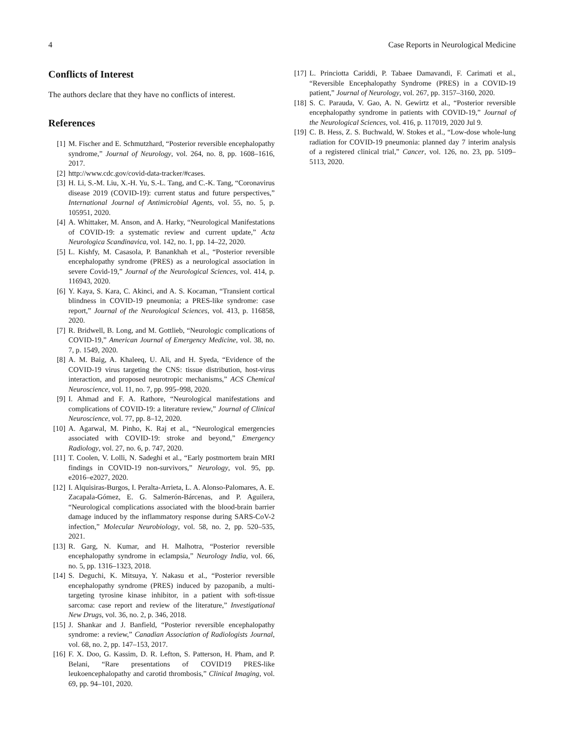4 Case Reports in Neurological Medicine
Conflicts of Interest
The authors declare that they have no conflicts of interest.
References
[1] M. Fischer and E. Schmutzhard, “Posterior reversible encephalopathy syndrome,” Journal of Neurology, vol. 264, no. 8, pp. 1608–1616, 2017.
[2] http://www.cdc.gov/covid-data-tracker/#cases.
[3] H. Li, S.-M. Liu, X.-H. Yu, S.-L. Tang, and C.-K. Tang, “Coronavirus disease 2019 (COVID-19): current status and future perspectives,” International Journal of Antimicrobial Agents, vol. 55, no. 5, p. 105951, 2020.
[4] A. Whittaker, M. Anson, and A. Harky, “Neurological Manifestations of COVID-19: a systematic review and current update,” Acta Neurologica Scandinavica, vol. 142, no. 1, pp. 14–22, 2020.
[5] L. Kishfy, M. Casasola, P. Banankhah et al., “Posterior reversible encephalopathy syndrome (PRES) as a neurological association in severe Covid-19,” Journal of the Neurological Sciences, vol. 414, p. 116943, 2020.
[6] Y. Kaya, S. Kara, C. Akinci, and A. S. Kocaman, “Transient cortical blindness in COVID-19 pneumonia; a PRES-like syndrome: case report,” Journal of the Neurological Sciences, vol. 413, p. 116858, 2020.
[7] R. Bridwell, B. Long, and M. Gottlieb, “Neurologic complications of COVID-19,” American Journal of Emergency Medicine, vol. 38, no. 7, p. 1549, 2020.
[8] A. M. Baig, A. Khaleeq, U. Ali, and H. Syeda, “Evidence of the COVID-19 virus targeting the CNS: tissue distribution, host-virus interaction, and proposed neurotropic mechanisms,” ACS Chemical Neuroscience, vol. 11, no. 7, pp. 995–998, 2020.
[9] I. Ahmad and F. A. Rathore, “Neurological manifestations and complications of COVID-19: a literature review,” Journal of Clinical Neuroscience, vol. 77, pp. 8–12, 2020.
[10] A. Agarwal, M. Pinho, K. Raj et al., “Neurological emergencies associated with COVID-19: stroke and beyond,” Emergency Radiology, vol. 27, no. 6, p. 747, 2020.
[11] T. Coolen, V. Lolli, N. Sadeghi et al., “Early postmortem brain MRI findings in COVID-19 non-survivors,” Neurology, vol. 95, pp. e2016–e2027, 2020.
[12] I. Alquisiras-Burgos, I. Peralta-Arrieta, L. A. Alonso-Palomares, A. E. Zacapala-Gómez, E. G. Salmerón-Bárcenas, and P. Aguilera, “Neurological complications associated with the blood-brain barrier damage induced by the inflammatory response during SARS-CoV-2 infection,” Molecular Neurobiology, vol. 58, no. 2, pp. 520–535, 2021.
[13] R. Garg, N. Kumar, and H. Malhotra, “Posterior reversible encephalopathy syndrome in eclampsia,” Neurology India, vol. 66, no. 5, pp. 1316–1323, 2018.
[14] S. Deguchi, K. Mitsuya, Y. Nakasu et al., “Posterior reversible encephalopathy syndrome (PRES) induced by pazopanib, a multi-targeting tyrosine kinase inhibitor, in a patient with soft-tissue sarcoma: case report and review of the literature,” Investigational New Drugs, vol. 36, no. 2, p. 346, 2018.
[15] J. Shankar and J. Banfield, “Posterior reversible encephalopathy syndrome: a review,” Canadian Association of Radiologists Journal, vol. 68, no. 2, pp. 147–153, 2017.
[16] F. X. Doo, G. Kassim, D. R. Lefton, S. Patterson, H. Pham, and P. Belani, “Rare presentations of COVID19 PRES-like leukoencephalopathy and carotid thrombosis,” Clinical Imaging, vol. 69, pp. 94–101, 2020.
[17] L. Princiotta Cariddi, P. Tabaee Damavandi, F. Carimati et al., “Reversible Encephalopathy Syndrome (PRES) in a COVID-19 patient,” Journal of Neurology, vol. 267, pp. 3157–3160, 2020.
[18] S. C. Parauda, V. Gao, A. N. Gewirtz et al., “Posterior reversible encephalopathy syndrome in patients with COVID-19,” Journal of the Neurological Sciences, vol. 416, p. 117019, 2020 Jul 9.
[19] C. B. Hess, Z. S. Buchwald, W. Stokes et al., “Low-dose whole-lung radiation for COVID-19 pneumonia: planned day 7 interim analysis of a registered clinical trial,” Cancer, vol. 126, no. 23, pp. 5109–5113, 2020.